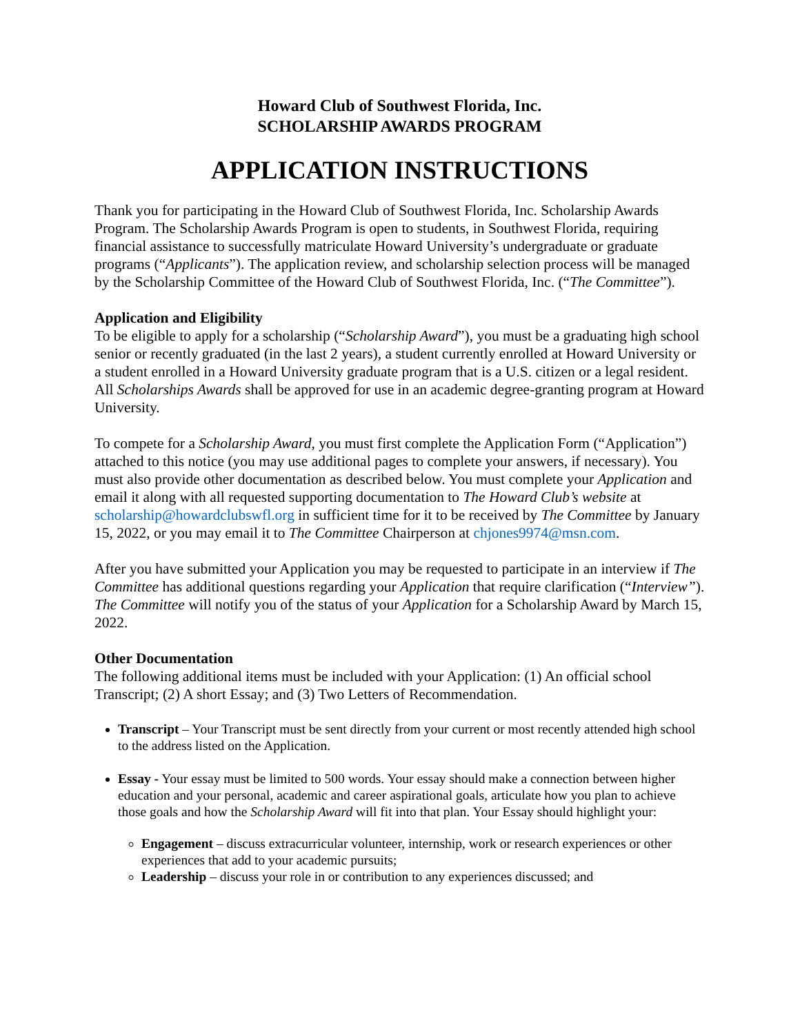Howard Club of Southwest Florida, Inc.
SCHOLARSHIP AWARDS PROGRAM
APPLICATION INSTRUCTIONS
Thank you for participating in the Howard Club of Southwest Florida, Inc. Scholarship Awards Program. The Scholarship Awards Program is open to students, in Southwest Florida, requiring financial assistance to successfully matriculate Howard University’s undergraduate or graduate programs (“Applicants”). The application review, and scholarship selection process will be managed by the Scholarship Committee of the Howard Club of Southwest Florida, Inc. (“The Committee”).
Application and Eligibility
To be eligible to apply for a scholarship (“Scholarship Award”), you must be a graduating high school senior or recently graduated (in the last 2 years), a student currently enrolled at Howard University or a student enrolled in a Howard University graduate program that is a U.S. citizen or a legal resident. All Scholarships Awards shall be approved for use in an academic degree-granting program at Howard University.
To compete for a Scholarship Award, you must first complete the Application Form (“Application”) attached to this notice (you may use additional pages to complete your answers, if necessary). You must also provide other documentation as described below. You must complete your Application and email it along with all requested supporting documentation to The Howard Club’s website at scholarship@howardclubswfl.org in sufficient time for it to be received by The Committee by January 15, 2022, or you may email it to The Committee Chairperson at chjones9974@msn.com.
After you have submitted your Application you may be requested to participate in an interview if The Committee has additional questions regarding your Application that require clarification (“Interview”). The Committee will notify you of the status of your Application for a Scholarship Award by March 15, 2022.
Other Documentation
The following additional items must be included with your Application: (1) An official school Transcript; (2) A short Essay; and (3) Two Letters of Recommendation.
Transcript – Your Transcript must be sent directly from your current or most recently attended high school to the address listed on the Application.
Essay - Your essay must be limited to 500 words. Your essay should make a connection between higher education and your personal, academic and career aspirational goals, articulate how you plan to achieve those goals and how the Scholarship Award will fit into that plan. Your Essay should highlight your:
Engagement – discuss extracurricular volunteer, internship, work or research experiences or other experiences that add to your academic pursuits;
Leadership – discuss your role in or contribution to any experiences discussed; and